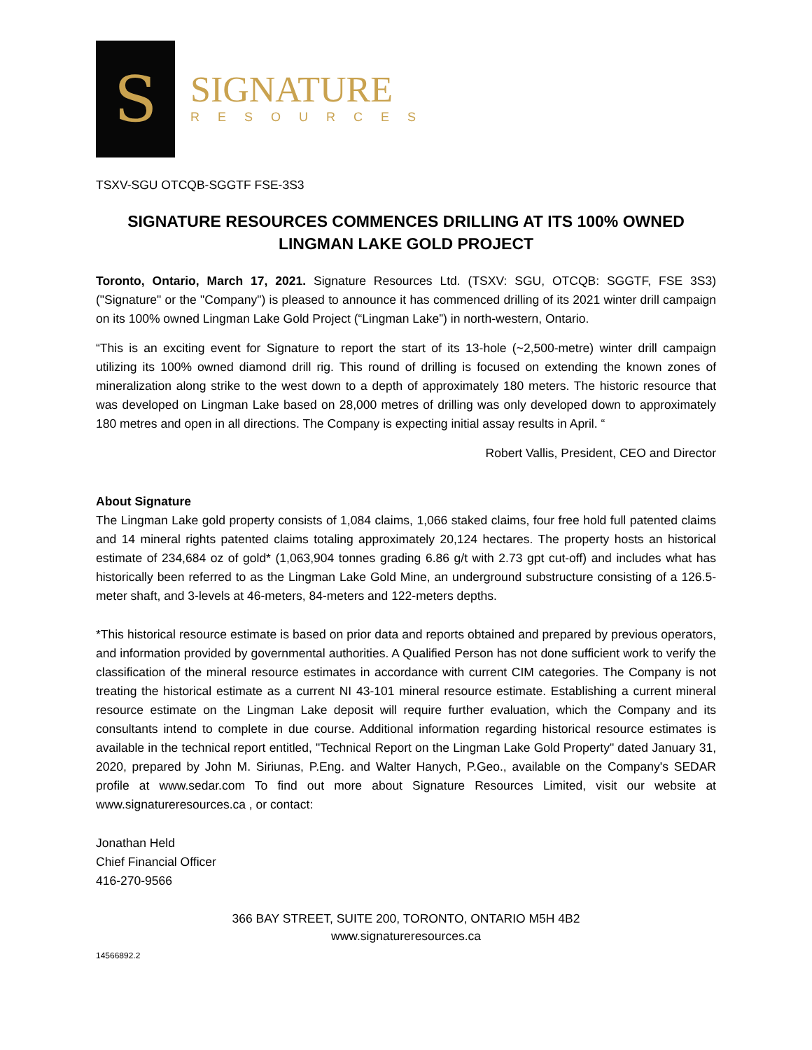S
SIGNATURE
RESOURCES
TSXV-SGU OTCQB-SGGTF FSE-3S3
SIGNATURE RESOURCES COMMENCES DRILLING AT ITS 100% OWNED LINGMAN LAKE GOLD PROJECT
Toronto, Ontario, March 17, 2021. Signature Resources Ltd. (TSXV: SGU, OTCQB: SGGTF, FSE 3S3) ("Signature" or the "Company") is pleased to announce it has commenced drilling of its 2021 winter drill campaign on its 100% owned Lingman Lake Gold Project (“Lingman Lake”) in north-western, Ontario.
“This is an exciting event for Signature to report the start of its 13-hole (~2,500-metre) winter drill campaign utilizing its 100% owned diamond drill rig. This round of drilling is focused on extending the known zones of mineralization along strike to the west down to a depth of approximately 180 meters. The historic resource that was developed on Lingman Lake based on 28,000 metres of drilling was only developed down to approximately 180 metres and open in all directions. The Company is expecting initial assay results in April. “
Robert Vallis, President, CEO and Director
About Signature
The Lingman Lake gold property consists of 1,084 claims, 1,066 staked claims, four free hold full patented claims and 14 mineral rights patented claims totaling approximately 20,124 hectares. The property hosts an historical estimate of 234,684 oz of gold* (1,063,904 tonnes grading 6.86 g/t with 2.73 gpt cut-off) and includes what has historically been referred to as the Lingman Lake Gold Mine, an underground substructure consisting of a 126.5-meter shaft, and 3-levels at 46-meters, 84-meters and 122-meters depths.
*This historical resource estimate is based on prior data and reports obtained and prepared by previous operators, and information provided by governmental authorities. A Qualified Person has not done sufficient work to verify the classification of the mineral resource estimates in accordance with current CIM categories. The Company is not treating the historical estimate as a current NI 43-101 mineral resource estimate. Establishing a current mineral resource estimate on the Lingman Lake deposit will require further evaluation, which the Company and its consultants intend to complete in due course. Additional information regarding historical resource estimates is available in the technical report entitled, "Technical Report on the Lingman Lake Gold Property" dated January 31, 2020, prepared by John M. Siriunas, P.Eng. and Walter Hanych, P.Geo., available on the Company's SEDAR profile at www.sedar.com To find out more about Signature Resources Limited, visit our website at www.signatureresources.ca , or contact:
Jonathan Held
Chief Financial Officer
416-270-9566
366 BAY STREET, SUITE 200, TORONTO, ONTARIO M5H 4B2
www.signatureresources.ca
14566892.2